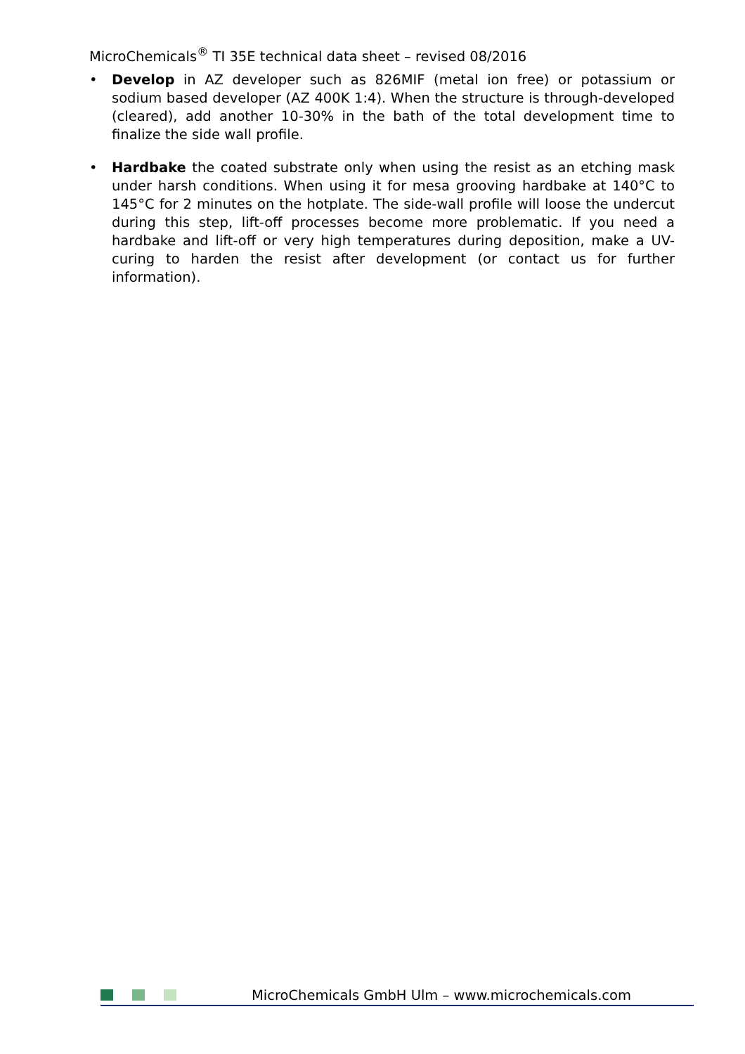MicroChemicals<sup>®</sup> TI 35E technical data sheet – revised 08/2016
• Develop in AZ developer such as 826MIF (metal ion free) or potassium or sodium based developer (AZ 400K 1:4). When the structure is through-developed (cleared), add another 10-30% in the bath of the total development time to finalize the side wall profile.
• Hardbake the coated substrate only when using the resist as an etching mask under harsh conditions. When using it for mesa grooving hardbake at 140°C to 145°C for 2 minutes on the hotplate. The side-wall profile will loose the undercut during this step, lift-off processes become more problematic. If you need a hardbake and lift-off or very high temperatures during deposition, make a UV-curing to harden the resist after development (or contact us for further information).
MicroChemicals GmbH Ulm – www.microchemicals.com